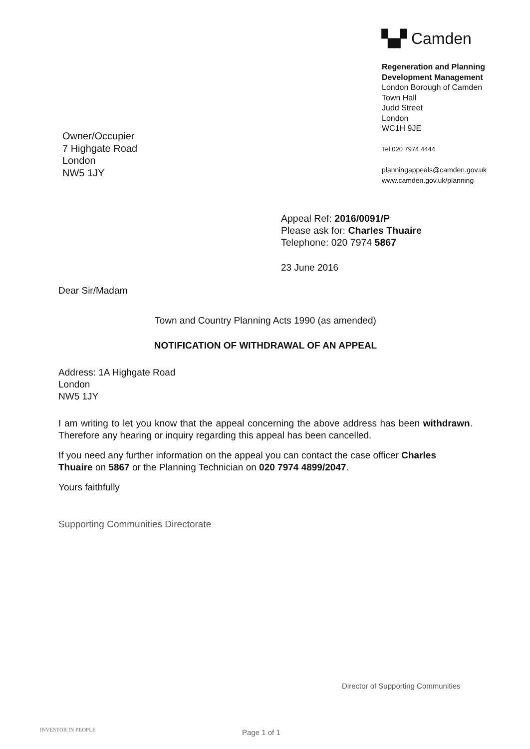▚▞ Camden
Regeneration and Planning
Development Management
London Borough of Camden
Town Hall
Judd Street
London
WC1H 9JE
Tel 020 7974 4444
planningappeals@camden.gov.uk
www.camden.gov.uk/planning
Owner/Occupier
7 Highgate Road
London
NW5 1JY
Appeal Ref: 2016/0091/P
Please ask for: Charles Thuaire
Telephone: 020 7974 5867
23 June 2016
Dear Sir/Madam
Town and Country Planning Acts 1990 (as amended)
NOTIFICATION OF WITHDRAWAL OF AN APPEAL
Address: 1A Highgate Road
London
NW5 1JY
I am writing to let you know that the appeal concerning the above address has been withdrawn. Therefore any hearing or inquiry regarding this appeal has been cancelled.
If you need any further information on the appeal you can contact the case officer Charles Thuaire on 5867 or the Planning Technician on 020 7974 4899/2047.
Yours faithfully
Supporting Communities Directorate
Director of Supporting Communities
INVESTOR IN PEOPLE Page 1 of 1